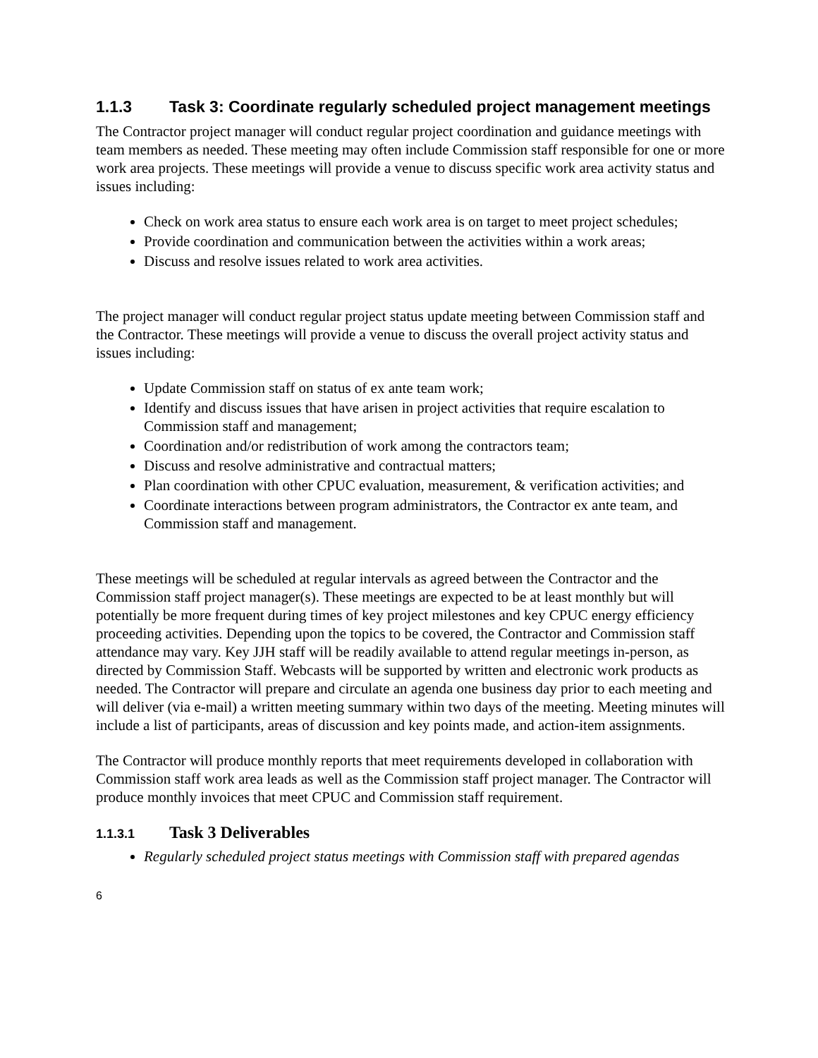1.1.3 Task 3: Coordinate regularly scheduled project management meetings
The Contractor project manager will conduct regular project coordination and guidance meetings with team members as needed. These meeting may often include Commission staff responsible for one or more work area projects. These meetings will provide a venue to discuss specific work area activity status and issues including:
Check on work area status to ensure each work area is on target to meet project schedules;
Provide coordination and communication between the activities within a work areas;
Discuss and resolve issues related to work area activities.
The project manager will conduct regular project status update meeting between Commission staff and the Contractor. These meetings will provide a venue to discuss the overall project activity status and issues including:
Update Commission staff on status of ex ante team work;
Identify and discuss issues that have arisen in project activities that require escalation to Commission staff and management;
Coordination and/or redistribution of work among the contractors team;
Discuss and resolve administrative and contractual matters;
Plan coordination with other CPUC evaluation, measurement, & verification activities; and
Coordinate interactions between program administrators, the Contractor ex ante team, and Commission staff and management.
These meetings will be scheduled at regular intervals as agreed between the Contractor and the Commission staff project manager(s). These meetings are expected to be at least monthly but will potentially be more frequent during times of key project milestones and key CPUC energy efficiency proceeding activities. Depending upon the topics to be covered, the Contractor and Commission staff attendance may vary. Key JJH staff will be readily available to attend regular meetings in-person, as directed by Commission Staff. Webcasts will be supported by written and electronic work products as needed. The Contractor will prepare and circulate an agenda one business day prior to each meeting and will deliver (via e-mail) a written meeting summary within two days of the meeting. Meeting minutes will include a list of participants, areas of discussion and key points made, and action-item assignments.
The Contractor will produce monthly reports that meet requirements developed in collaboration with Commission staff work area leads as well as the Commission staff project manager. The Contractor will produce monthly invoices that meet CPUC and Commission staff requirement.
1.1.3.1 Task 3 Deliverables
Regularly scheduled project status meetings with Commission staff with prepared agendas
6